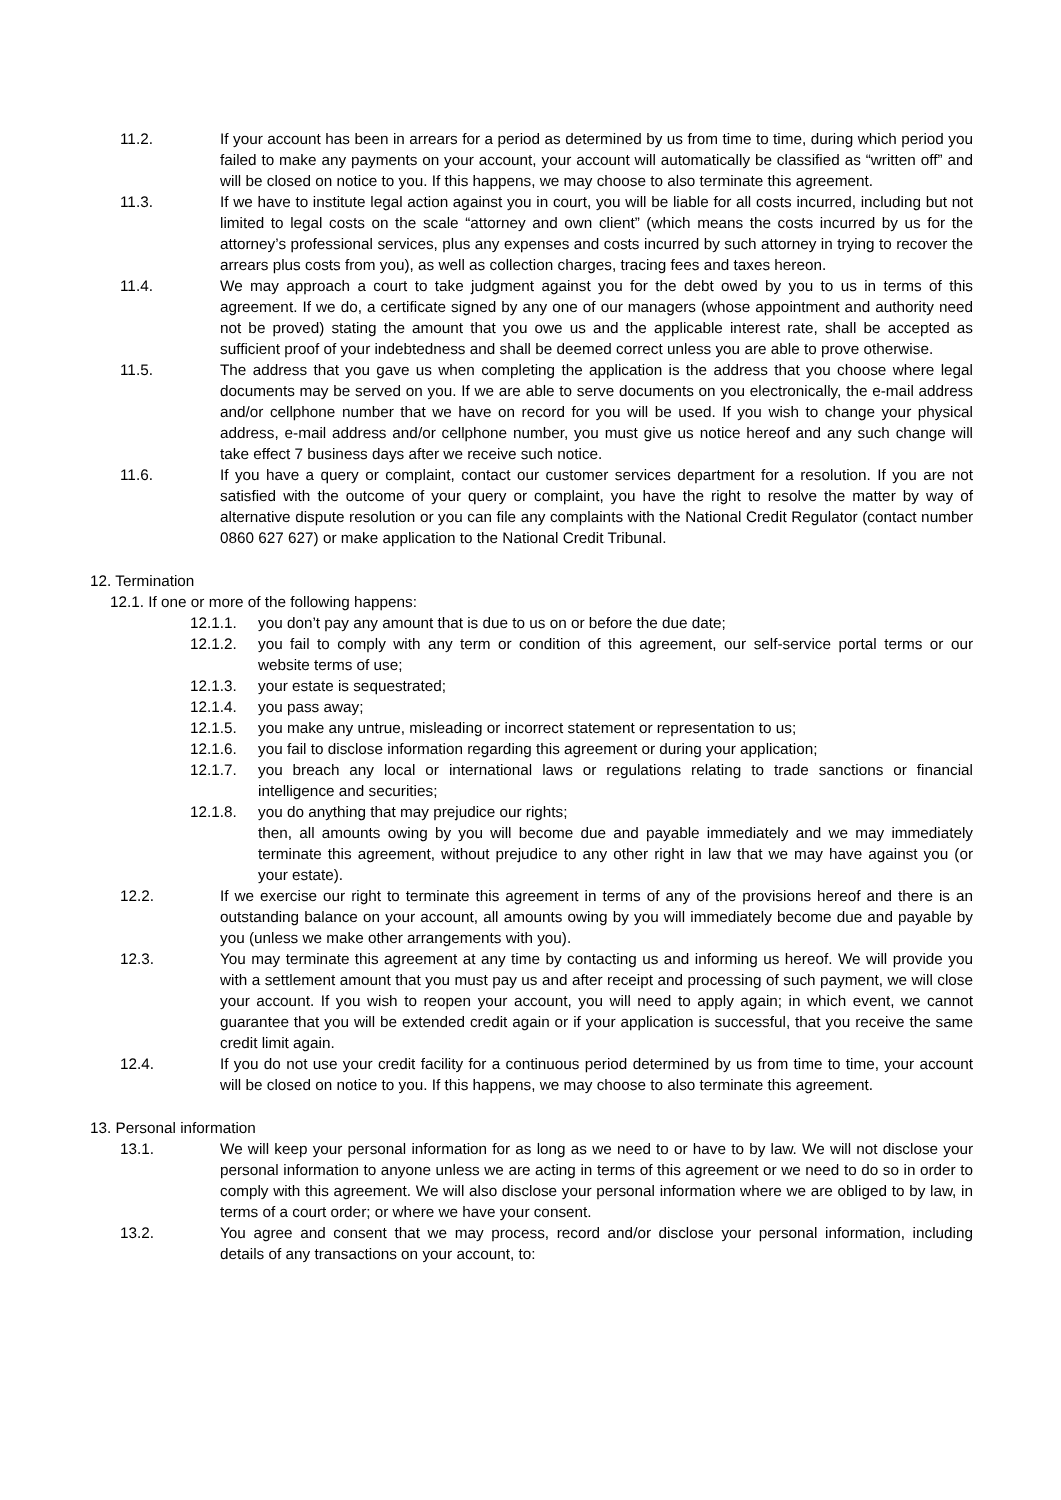11.2. If your account has been in arrears for a period as determined by us from time to time, during which period you failed to make any payments on your account, your account will automatically be classified as “written off” and will be closed on notice to you. If this happens, we may choose to also terminate this agreement.
11.3. If we have to institute legal action against you in court, you will be liable for all costs incurred, including but not limited to legal costs on the scale “attorney and own client” (which means the costs incurred by us for the attorney’s professional services, plus any expenses and costs incurred by such attorney in trying to recover the arrears plus costs from you), as well as collection charges, tracing fees and taxes hereon.
11.4. We may approach a court to take judgment against you for the debt owed by you to us in terms of this agreement. If we do, a certificate signed by any one of our managers (whose appointment and authority need not be proved) stating the amount that you owe us and the applicable interest rate, shall be accepted as sufficient proof of your indebtedness and shall be deemed correct unless you are able to prove otherwise.
11.5. The address that you gave us when completing the application is the address that you choose where legal documents may be served on you. If we are able to serve documents on you electronically, the e-mail address and/or cellphone number that we have on record for you will be used. If you wish to change your physical address, e-mail address and/or cellphone number, you must give us notice hereof and any such change will take effect 7 business days after we receive such notice.
11.6. If you have a query or complaint, contact our customer services department for a resolution. If you are not satisfied with the outcome of your query or complaint, you have the right to resolve the matter by way of alternative dispute resolution or you can file any complaints with the National Credit Regulator (contact number 0860 627 627) or make application to the National Credit Tribunal.
12. Termination
12.1. If one or more of the following happens:
12.1.1. you don’t pay any amount that is due to us on or before the due date;
12.1.2. you fail to comply with any term or condition of this agreement, our self-service portal terms or our website terms of use;
12.1.3. your estate is sequestrated;
12.1.4. you pass away;
12.1.5. you make any untrue, misleading or incorrect statement or representation to us;
12.1.6. you fail to disclose information regarding this agreement or during your application;
12.1.7. you breach any local or international laws or regulations relating to trade sanctions or financial intelligence and securities;
12.1.8. you do anything that may prejudice our rights;
then, all amounts owing by you will become due and payable immediately and we may immediately terminate this agreement, without prejudice to any other right in law that we may have against you (or your estate).
12.2. If we exercise our right to terminate this agreement in terms of any of the provisions hereof and there is an outstanding balance on your account, all amounts owing by you will immediately become due and payable by you (unless we make other arrangements with you).
12.3. You may terminate this agreement at any time by contacting us and informing us hereof. We will provide you with a settlement amount that you must pay us and after receipt and processing of such payment, we will close your account. If you wish to reopen your account, you will need to apply again; in which event, we cannot guarantee that you will be extended credit again or if your application is successful, that you receive the same credit limit again.
12.4. If you do not use your credit facility for a continuous period determined by us from time to time, your account will be closed on notice to you. If this happens, we may choose to also terminate this agreement.
13. Personal information
13.1. We will keep your personal information for as long as we need to or have to by law. We will not disclose your personal information to anyone unless we are acting in terms of this agreement or we need to do so in order to comply with this agreement. We will also disclose your personal information where we are obliged to by law, in terms of a court order; or where we have your consent.
13.2. You agree and consent that we may process, record and/or disclose your personal information, including details of any transactions on your account, to: